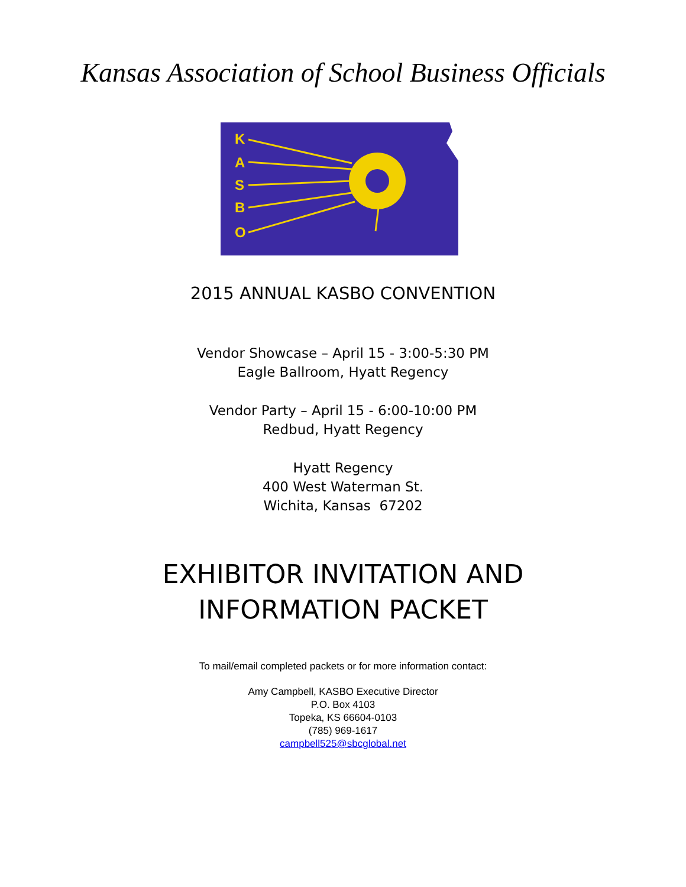Kansas Association of School Business Officials
K
A
S
B
O
2015 ANNUAL KASBO CONVENTION
Vendor Showcase – April 15 - 3:00-5:30 PM
Eagle Ballroom, Hyatt Regency
Vendor Party – April 15 - 6:00-10:00 PM
Redbud, Hyatt Regency
Hyatt Regency
400 West Waterman St.
Wichita, Kansas 67202
EXHIBITOR INVITATION AND
INFORMATION PACKET
To mail/email completed packets or for more information contact:
Amy Campbell, KASBO Executive Director
P.O. Box 4103
Topeka, KS 66604-0103
(785) 969-1617
campbell525@sbcglobal.net